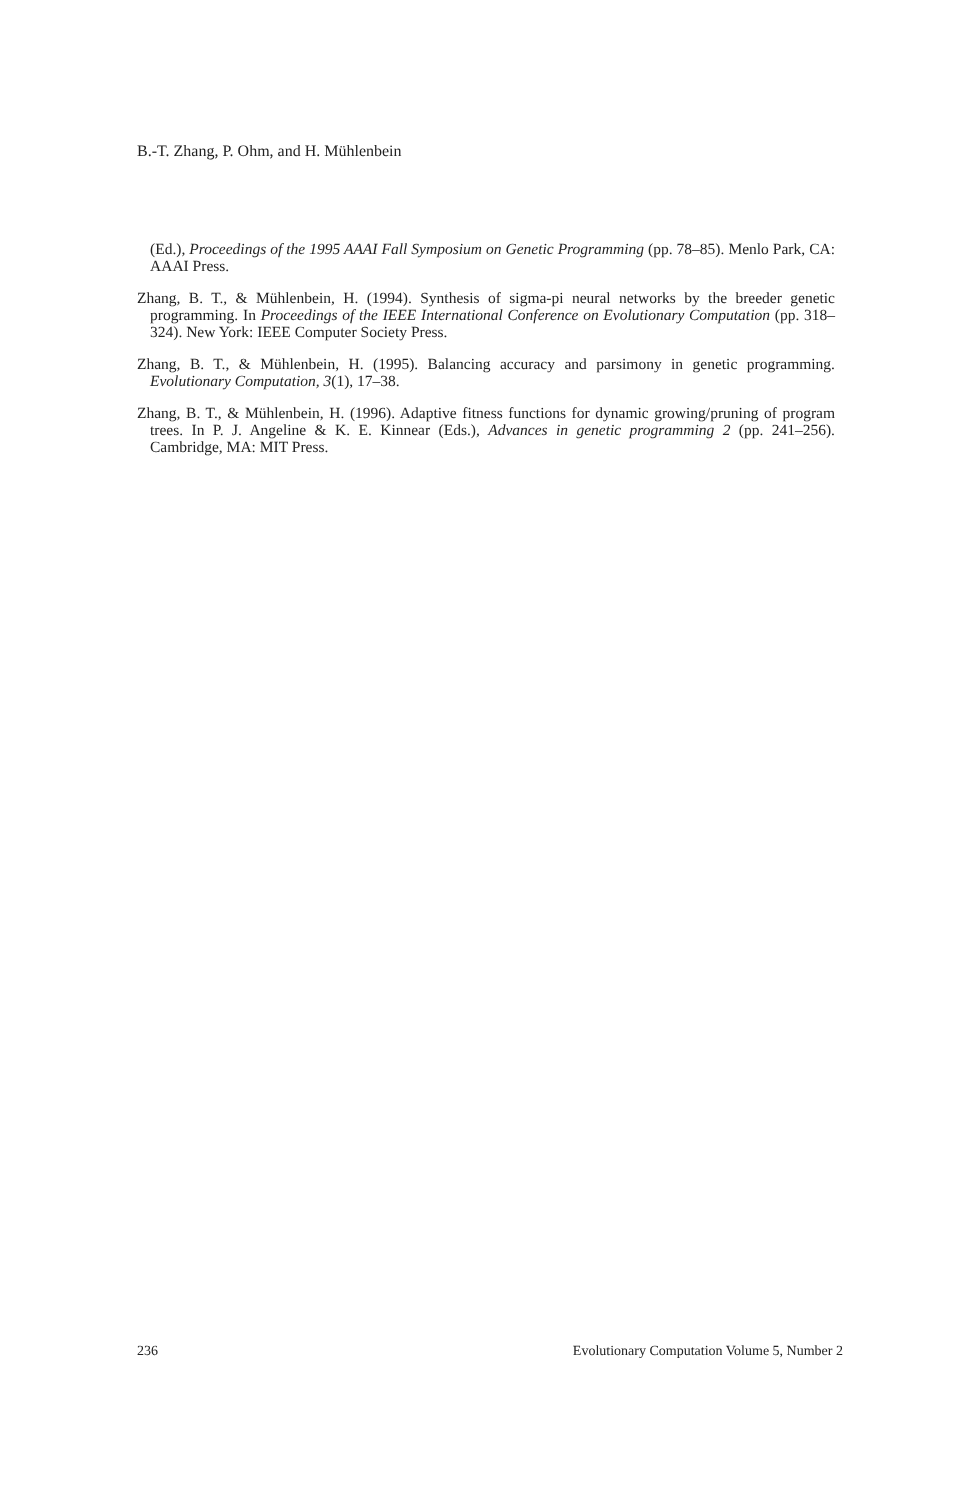B.-T. Zhang, P. Ohm, and H. Mühlenbein
(Ed.), Proceedings of the 1995 AAAI Fall Symposium on Genetic Programming (pp. 78–85). Menlo Park, CA: AAAI Press.
Zhang, B. T., & Mühlenbein, H. (1994). Synthesis of sigma-pi neural networks by the breeder genetic programming. In Proceedings of the IEEE International Conference on Evolutionary Computation (pp. 318–324). New York: IEEE Computer Society Press.
Zhang, B. T., & Mühlenbein, H. (1995). Balancing accuracy and parsimony in genetic programming. Evolutionary Computation, 3(1), 17–38.
Zhang, B. T., & Mühlenbein, H. (1996). Adaptive fitness functions for dynamic growing/pruning of program trees. In P. J. Angeline & K. E. Kinnear (Eds.), Advances in genetic programming 2 (pp. 241–256). Cambridge, MA: MIT Press.
236 Evolutionary Computation Volume 5, Number 2